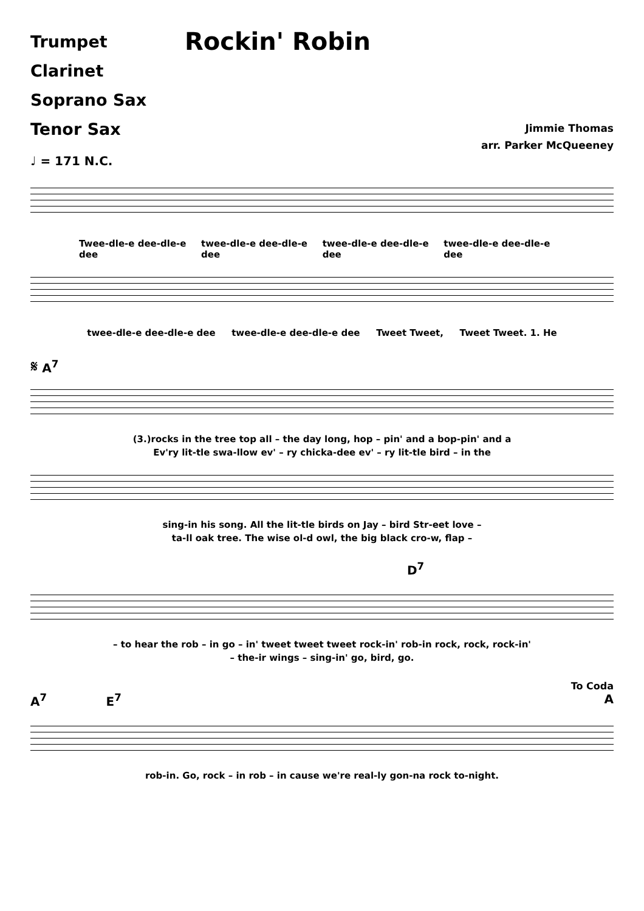Trumpet
Clarinet
Soprano Sax
Tenor Sax
Rockin' Robin
Jimmie Thomas
arr. Parker McQueeney
♩ = 171 N.C.
Twee-dle-e dee-dle-e dee twee-dle-e dee-dle-e dee twee-dle-e dee-dle-e dee twee-dle-e dee-dle-e dee
twee-dle-e dee-dle-e dee twee-dle-e dee-dle-e dee Tweet Tweet, Tweet Tweet. 1. He
𝄋 A<sup>7</sup>
(3.)rocks in the tree top all – the day long, hop – pin' and a bop-pin' and a
Ev'ry lit-tle swa-llow ev' – ry chicka-dee ev' – ry lit-tle bird – in the
sing-in his song. All the lit-tle birds on Jay – bird Str-eet love –
ta-ll oak tree. The wise ol-d owl, the big black cro-w, flap –
D<sup>7</sup>
– to hear the rob – in go – in' tweet tweet tweet rock-in' rob-in rock, rock, rock-in'
– the-ir wings – sing-in' go, bird, go.
To Coda
A<sup>7</sup> E<sup>7</sup> A
rob-in. Go, rock – in rob – in cause we're real-ly gon-na rock to-night.